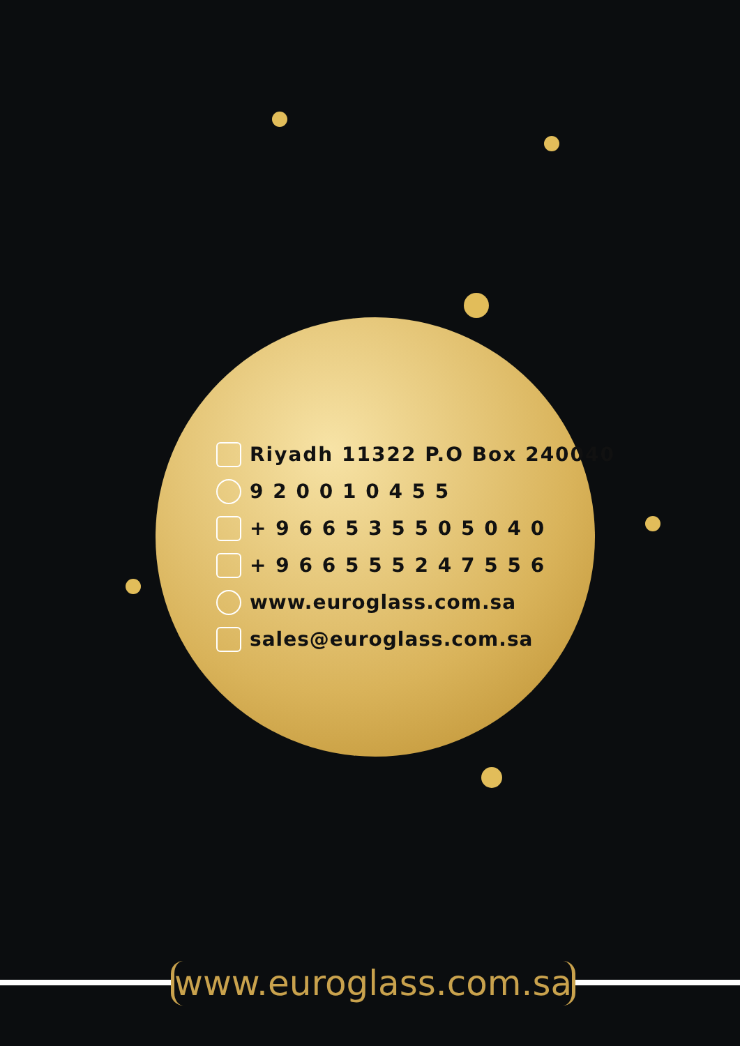Riyadh 11322 P.O Box 240040
9 2 0 0 1 0 4 5 5
+ 9 6 6 5 3 5 5 0 5 0 4 0
+ 9 6 6 5 5 5 2 4 7 5 5 6
www.euroglass.com.sa
sales@euroglass.com.sa
www.euroglass.com.sa